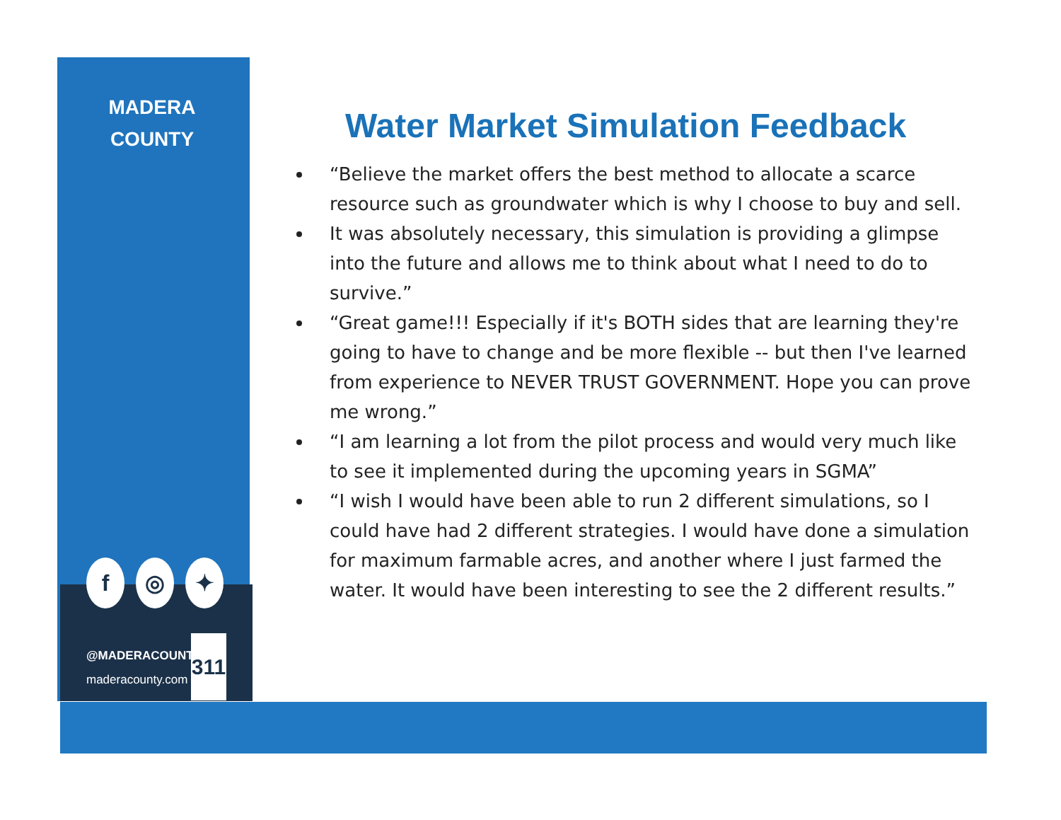MADERA
COUNTY
f ◎ ✦
@MADERACOUNTY
maderacounty.com
311
Water Market Simulation Feedback
“Believe the market offers the best method to allocate a scarce resource such as groundwater which is why I choose to buy and sell.
It was absolutely necessary, this simulation is providing a glimpse into the future and allows me to think about what I need to do to survive.”
“Great game!!! Especially if it's BOTH sides that are learning they're going to have to change and be more flexible -- but then I've learned from experience to NEVER TRUST GOVERNMENT. Hope you can prove me wrong.”
“I am learning a lot from the pilot process and would very much like to see it implemented during the upcoming years in SGMA”
“I wish I would have been able to run 2 different simulations, so I could have had 2 different strategies. I would have done a simulation for maximum farmable acres, and another where I just farmed the water. It would have been interesting to see the 2 different results.”